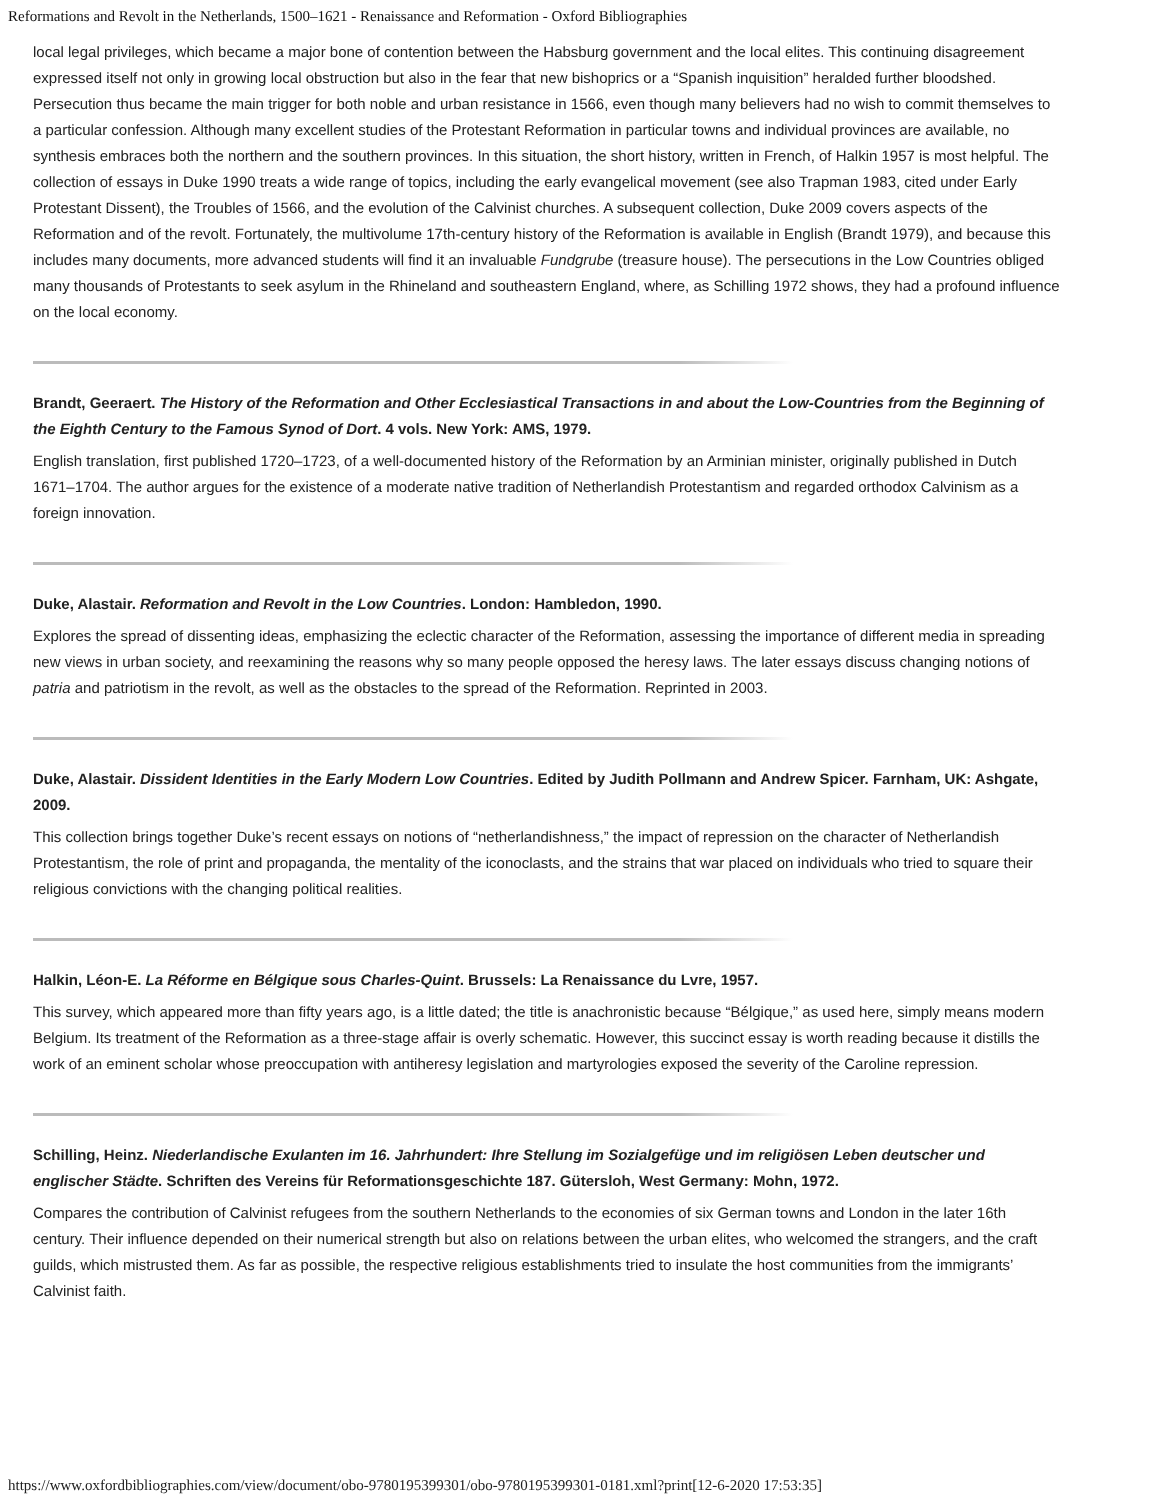Reformations and Revolt in the Netherlands, 1500–1621 - Renaissance and Reformation - Oxford Bibliographies
local legal privileges, which became a major bone of contention between the Habsburg government and the local elites. This continuing disagreement expressed itself not only in growing local obstruction but also in the fear that new bishoprics or a “Spanish inquisition” heralded further bloodshed. Persecution thus became the main trigger for both noble and urban resistance in 1566, even though many believers had no wish to commit themselves to a particular confession. Although many excellent studies of the Protestant Reformation in particular towns and individual provinces are available, no synthesis embraces both the northern and the southern provinces. In this situation, the short history, written in French, of Halkin 1957 is most helpful. The collection of essays in Duke 1990 treats a wide range of topics, including the early evangelical movement (see also Trapman 1983, cited under Early Protestant Dissent), the Troubles of 1566, and the evolution of the Calvinist churches. A subsequent collection, Duke 2009 covers aspects of the Reformation and of the revolt. Fortunately, the multivolume 17th-century history of the Reformation is available in English (Brandt 1979), and because this includes many documents, more advanced students will find it an invaluable Fundgrube (treasure house). The persecutions in the Low Countries obliged many thousands of Protestants to seek asylum in the Rhineland and southeastern England, where, as Schilling 1972 shows, they had a profound influence on the local economy.
Brandt, Geeraert. The History of the Reformation and Other Ecclesiastical Transactions in and about the Low-Countries from the Beginning of the Eighth Century to the Famous Synod of Dort. 4 vols. New York: AMS, 1979.
English translation, first published 1720–1723, of a well-documented history of the Reformation by an Arminian minister, originally published in Dutch 1671–1704. The author argues for the existence of a moderate native tradition of Netherlandish Protestantism and regarded orthodox Calvinism as a foreign innovation.
Duke, Alastair. Reformation and Revolt in the Low Countries. London: Hambledon, 1990.
Explores the spread of dissenting ideas, emphasizing the eclectic character of the Reformation, assessing the importance of different media in spreading new views in urban society, and reexamining the reasons why so many people opposed the heresy laws. The later essays discuss changing notions of patria and patriotism in the revolt, as well as the obstacles to the spread of the Reformation. Reprinted in 2003.
Duke, Alastair. Dissident Identities in the Early Modern Low Countries. Edited by Judith Pollmann and Andrew Spicer. Farnham, UK: Ashgate, 2009.
This collection brings together Duke’s recent essays on notions of “netherlandishness,” the impact of repression on the character of Netherlandish Protestantism, the role of print and propaganda, the mentality of the iconoclasts, and the strains that war placed on individuals who tried to square their religious convictions with the changing political realities.
Halkin, Léon-E. La Réforme en Bélgique sous Charles-Quint. Brussels: La Renaissance du Lvre, 1957.
This survey, which appeared more than fifty years ago, is a little dated; the title is anachronistic because “Bélgique,” as used here, simply means modern Belgium. Its treatment of the Reformation as a three-stage affair is overly schematic. However, this succinct essay is worth reading because it distills the work of an eminent scholar whose preoccupation with antiheresy legislation and martyrologies exposed the severity of the Caroline repression.
Schilling, Heinz. Niederlandische Exulanten im 16. Jahrhundert: Ihre Stellung im Sozialgefüge und im religiösen Leben deutscher und englischer Städte. Schriften des Vereins für Reformationsgeschichte 187. Gütersloh, West Germany: Mohn, 1972.
Compares the contribution of Calvinist refugees from the southern Netherlands to the economies of six German towns and London in the later 16th century. Their influence depended on their numerical strength but also on relations between the urban elites, who welcomed the strangers, and the craft guilds, which mistrusted them. As far as possible, the respective religious establishments tried to insulate the host communities from the immigrants’ Calvinist faith.
https://www.oxfordbibliographies.com/view/document/obo-9780195399301/obo-9780195399301-0181.xml?print[12-6-2020 17:53:35]